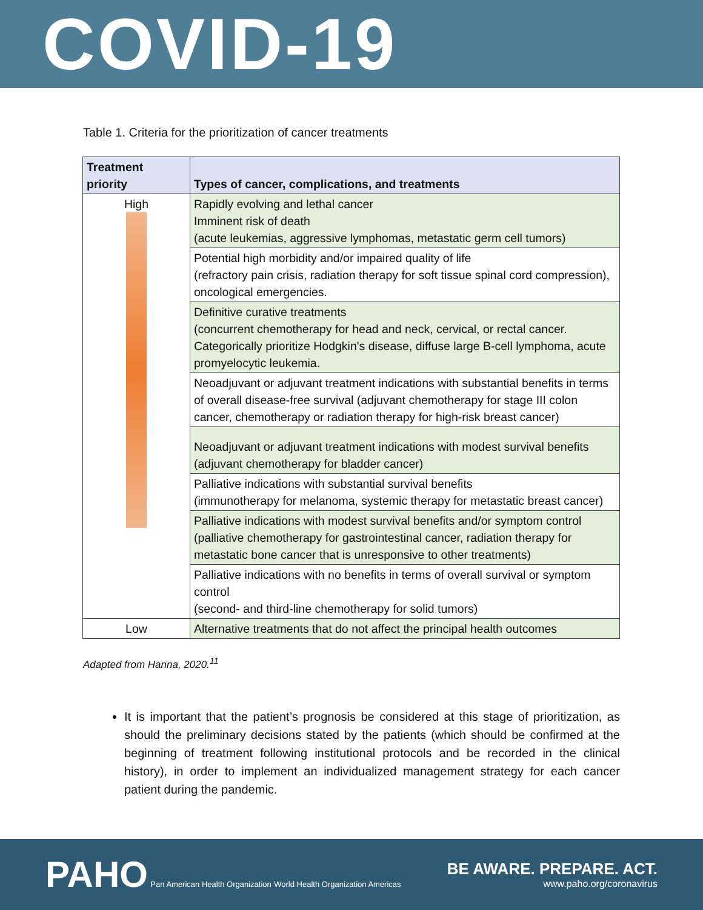COVID-19
Table 1. Criteria for the prioritization of cancer treatments
| Treatment priority | Types of cancer, complications, and treatments |
| --- | --- |
| High | Rapidly evolving and lethal cancer Imminent risk of death (acute leukemias, aggressive lymphomas, metastatic germ cell tumors) |
| | Potential high morbidity and/or impaired quality of life (refractory pain crisis, radiation therapy for soft tissue spinal cord compression), oncological emergencies. |
| | Definitive curative treatments (concurrent chemotherapy for head and neck, cervical, or rectal cancer. Categorically prioritize Hodgkin's disease, diffuse large B-cell lymphoma, acute promyelocytic leukemia. |
| | Neoadjuvant or adjuvant treatment indications with substantial benefits in terms of overall disease-free survival (adjuvant chemotherapy for stage III colon cancer, chemotherapy or radiation therapy for high-risk breast cancer) |
| | Neoadjuvant or adjuvant treatment indications with modest survival benefits (adjuvant chemotherapy for bladder cancer) |
| | Palliative indications with substantial survival benefits (immunotherapy for melanoma, systemic therapy for metastatic breast cancer) |
| | Palliative indications with modest survival benefits and/or symptom control (palliative chemotherapy for gastrointestinal cancer, radiation therapy for metastatic bone cancer that is unresponsive to other treatments) |
| | Palliative indications with no benefits in terms of overall survival or symptom control (second- and third-line chemotherapy for solid tumors) |
| Low | Alternative treatments that do not affect the principal health outcomes |
Adapted from Hanna, 2020.<sup>11</sup>
It is important that the patient’s prognosis be considered at this stage of prioritization, as should the preliminary decisions stated by the patients (which should be confirmed at the beginning of treatment following institutional protocols and be recorded in the clinical history), in order to implement an individualized management strategy for each cancer patient during the pandemic.
PAHO Pan American Health Organization World Health Organization Americas
BE AWARE. PREPARE. ACT.
www.paho.org/coronavirus